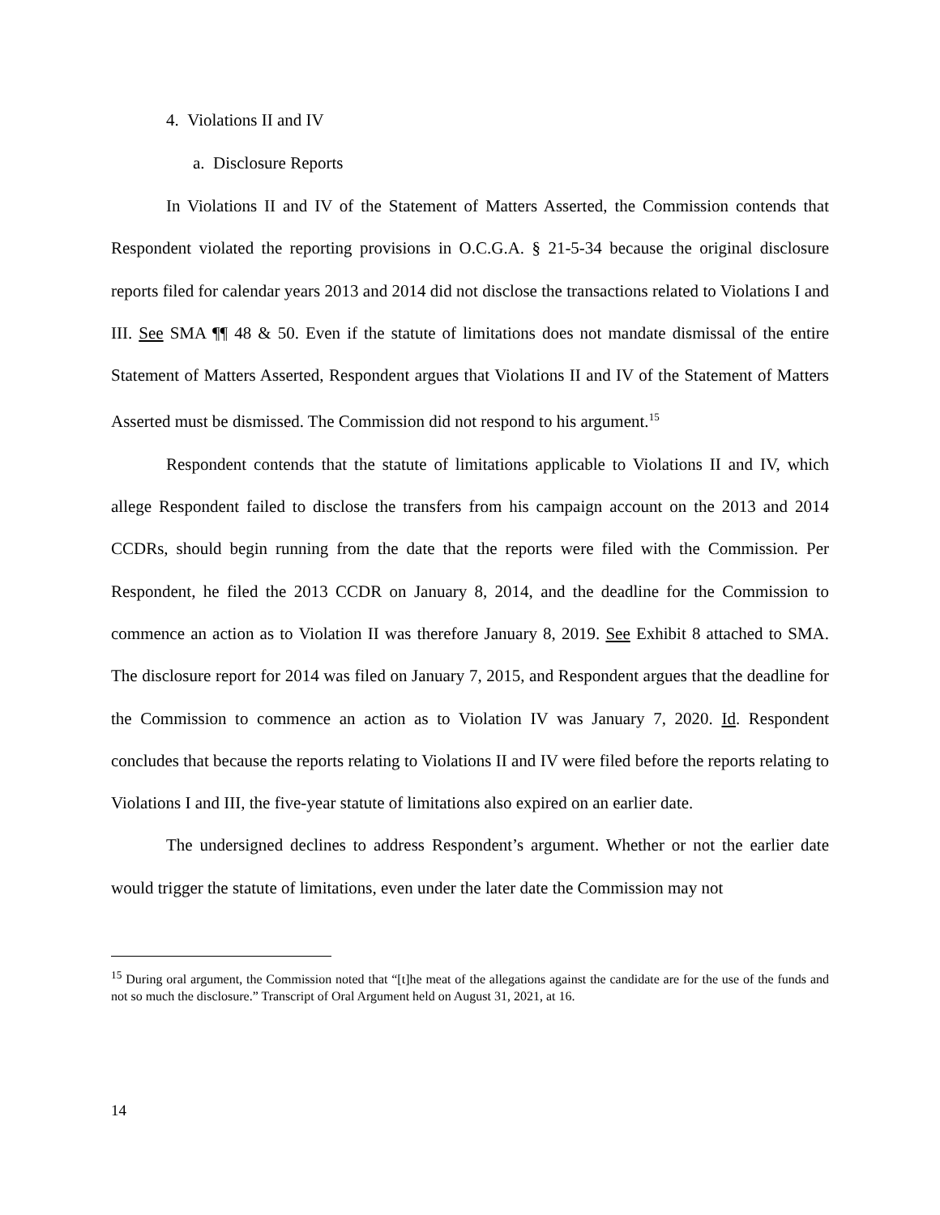4. Violations II and IV
a. Disclosure Reports
In Violations II and IV of the Statement of Matters Asserted, the Commission contends that Respondent violated the reporting provisions in O.C.G.A. § 21-5-34 because the original disclosure reports filed for calendar years 2013 and 2014 did not disclose the transactions related to Violations I and III. See SMA ¶¶ 48 & 50. Even if the statute of limitations does not mandate dismissal of the entire Statement of Matters Asserted, Respondent argues that Violations II and IV of the Statement of Matters Asserted must be dismissed. The Commission did not respond to his argument.<sup>15</sup>
Respondent contends that the statute of limitations applicable to Violations II and IV, which allege Respondent failed to disclose the transfers from his campaign account on the 2013 and 2014 CCDRs, should begin running from the date that the reports were filed with the Commission. Per Respondent, he filed the 2013 CCDR on January 8, 2014, and the deadline for the Commission to commence an action as to Violation II was therefore January 8, 2019. See Exhibit 8 attached to SMA. The disclosure report for 2014 was filed on January 7, 2015, and Respondent argues that the deadline for the Commission to commence an action as to Violation IV was January 7, 2020. Id. Respondent concludes that because the reports relating to Violations II and IV were filed before the reports relating to Violations I and III, the five-year statute of limitations also expired on an earlier date.
The undersigned declines to address Respondent’s argument. Whether or not the earlier date would trigger the statute of limitations, even under the later date the Commission may not
<sup>15</sup> During oral argument, the Commission noted that “[t]he meat of the allegations against the candidate are for the use of the funds and not so much the disclosure.” Transcript of Oral Argument held on August 31, 2021, at 16.
14